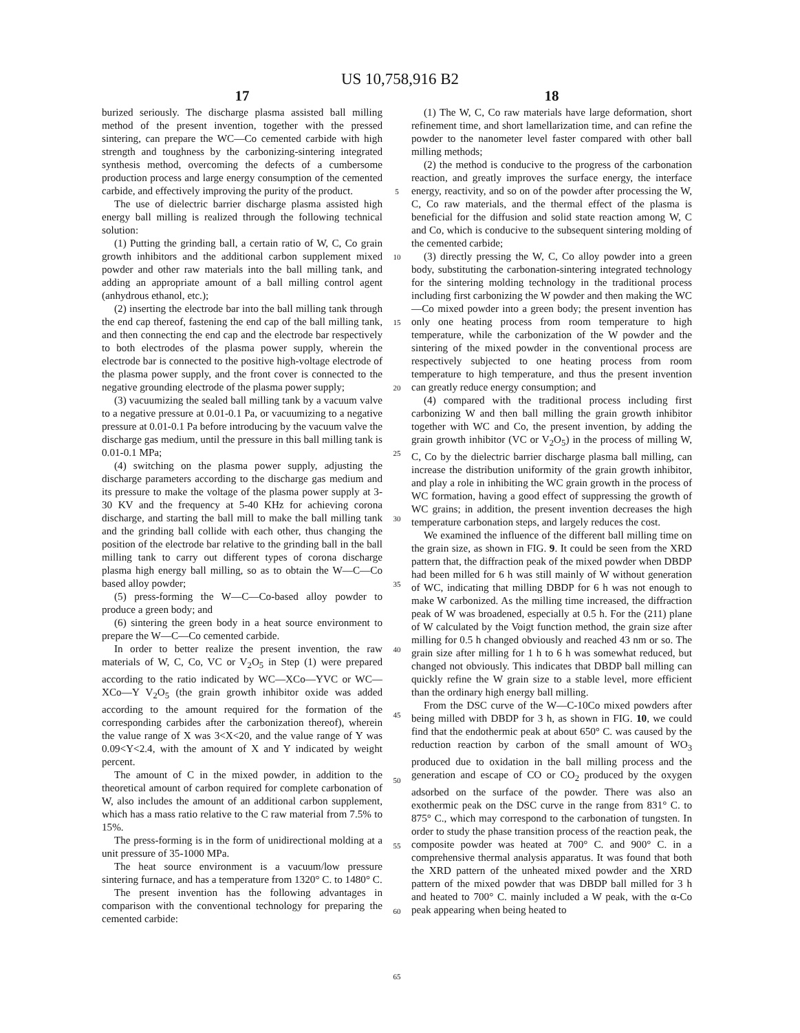US 10,758,916 B2
17
burized seriously. The discharge plasma assisted ball milling method of the present invention, together with the pressed sintering, can prepare the WC—Co cemented carbide with high strength and toughness by the carbonizing-sintering integrated synthesis method, overcoming the defects of a cumbersome production process and large energy consumption of the cemented carbide, and effectively improving the purity of the product.
The use of dielectric barrier discharge plasma assisted high energy ball milling is realized through the following technical solution:
(1) Putting the grinding ball, a certain ratio of W, C, Co grain growth inhibitors and the additional carbon supplement mixed powder and other raw materials into the ball milling tank, and adding an appropriate amount of a ball milling control agent (anhydrous ethanol, etc.);
(2) inserting the electrode bar into the ball milling tank through the end cap thereof, fastening the end cap of the ball milling tank, and then connecting the end cap and the electrode bar respectively to both electrodes of the plasma power supply, wherein the electrode bar is connected to the positive high-voltage electrode of the plasma power supply, and the front cover is connected to the negative grounding electrode of the plasma power supply;
(3) vacuumizing the sealed ball milling tank by a vacuum valve to a negative pressure at 0.01-0.1 Pa, or vacuumizing to a negative pressure at 0.01-0.1 Pa before introducing by the vacuum valve the discharge gas medium, until the pressure in this ball milling tank is 0.01-0.1 MPa;
(4) switching on the plasma power supply, adjusting the discharge parameters according to the discharge gas medium and its pressure to make the voltage of the plasma power supply at 3-30 KV and the frequency at 5-40 KHz for achieving corona discharge, and starting the ball mill to make the ball milling tank and the grinding ball collide with each other, thus changing the position of the electrode bar relative to the grinding ball in the ball milling tank to carry out different types of corona discharge plasma high energy ball milling, so as to obtain the W—C—Co based alloy powder;
(5) press-forming the W—C—Co-based alloy powder to produce a green body; and
(6) sintering the green body in a heat source environment to prepare the W—C—Co cemented carbide.
In order to better realize the present invention, the raw materials of W, C, Co, VC or V<sub>2</sub>O<sub>5</sub> in Step (1) were prepared according to the ratio indicated by WC—XCo—YVC or WC—XCo—Y V<sub>2</sub>O<sub>5</sub> (the grain growth inhibitor oxide was added according to the amount required for the formation of the corresponding carbides after the carbonization thereof), wherein the value range of X was 3<X<20, and the value range of Y was 0.09<Y<2.4, with the amount of X and Y indicated by weight percent.
The amount of C in the mixed powder, in addition to the theoretical amount of carbon required for complete carbonation of W, also includes the amount of an additional carbon supplement, which has a mass ratio relative to the C raw material from 7.5% to 15%.
The press-forming is in the form of unidirectional molding at a unit pressure of 35-1000 MPa.
The heat source environment is a vacuum/low pressure sintering furnace, and has a temperature from 1320° C. to 1480° C.
The present invention has the following advantages in comparison with the conventional technology for preparing the cemented carbide:
5
10
15
20
25
30
35
40
45
50
55
60
65
18
(1) The W, C, Co raw materials have large deformation, short refinement time, and short lamellarization time, and can refine the powder to the nanometer level faster compared with other ball milling methods;
(2) the method is conducive to the progress of the carbonation reaction, and greatly improves the surface energy, the interface energy, reactivity, and so on of the powder after processing the W, C, Co raw materials, and the thermal effect of the plasma is beneficial for the diffusion and solid state reaction among W, C and Co, which is conducive to the subsequent sintering molding of the cemented carbide;
(3) directly pressing the W, C, Co alloy powder into a green body, substituting the carbonation-sintering integrated technology for the sintering molding technology in the traditional process including first carbonizing the W powder and then making the WC—Co mixed powder into a green body; the present invention has only one heating process from room temperature to high temperature, while the carbonization of the W powder and the sintering of the mixed powder in the conventional process are respectively subjected to one heating process from room temperature to high temperature, and thus the present invention can greatly reduce energy consumption; and
(4) compared with the traditional process including first carbonizing W and then ball milling the grain growth inhibitor together with WC and Co, the present invention, by adding the grain growth inhibitor (VC or V<sub>2</sub>O<sub>5</sub>) in the process of milling W, C, Co by the dielectric barrier discharge plasma ball milling, can increase the distribution uniformity of the grain growth inhibitor, and play a role in inhibiting the WC grain growth in the process of WC formation, having a good effect of suppressing the growth of WC grains; in addition, the present invention decreases the high temperature carbonation steps, and largely reduces the cost.
We examined the influence of the different ball milling time on the grain size, as shown in FIG. 9. It could be seen from the XRD pattern that, the diffraction peak of the mixed powder when DBDP had been milled for 6 h was still mainly of W without generation of WC, indicating that milling DBDP for 6 h was not enough to make W carbonized. As the milling time increased, the diffraction peak of W was broadened, especially at 0.5 h. For the (211) plane of W calculated by the Voigt function method, the grain size after milling for 0.5 h changed obviously and reached 43 nm or so. The grain size after milling for 1 h to 6 h was somewhat reduced, but changed not obviously. This indicates that DBDP ball milling can quickly refine the W grain size to a stable level, more efficient than the ordinary high energy ball milling.
From the DSC curve of the W—C-10Co mixed powders after being milled with DBDP for 3 h, as shown in FIG. 10, we could find that the endothermic peak at about 650° C. was caused by the reduction reaction by carbon of the small amount of WO<sub>3</sub> produced due to oxidation in the ball milling process and the generation and escape of CO or CO<sub>2</sub> produced by the oxygen adsorbed on the surface of the powder. There was also an exothermic peak on the DSC curve in the range from 831° C. to 875° C., which may correspond to the carbonation of tungsten. In order to study the phase transition process of the reaction peak, the composite powder was heated at 700° C. and 900° C. in a comprehensive thermal analysis apparatus. It was found that both the XRD pattern of the unheated mixed powder and the XRD pattern of the mixed powder that was DBDP ball milled for 3 h and heated to 700° C. mainly included a W peak, with the α-Co peak appearing when being heated to